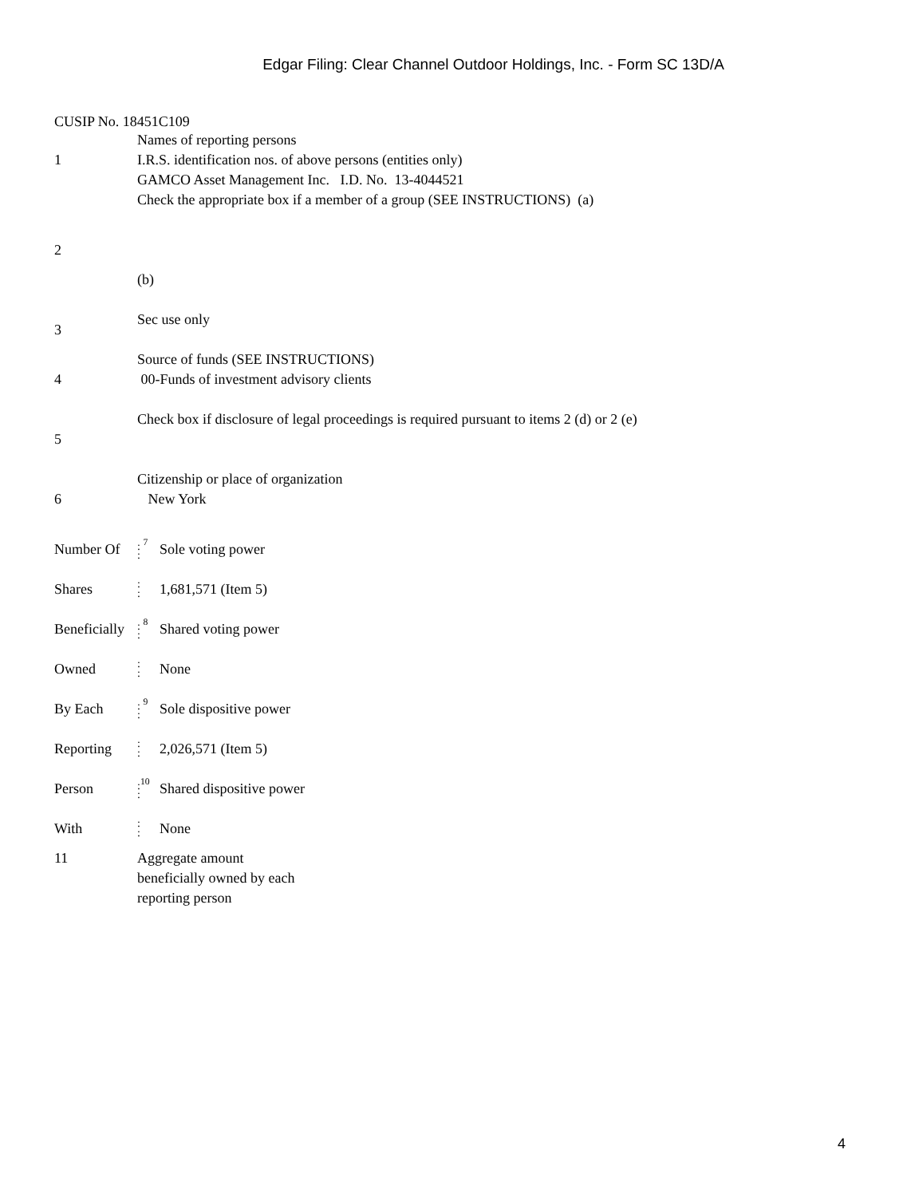Edgar Filing: Clear Channel Outdoor Holdings, Inc. - Form SC 13D/A
CUSIP No. 18451C109
| 1 | Names of reporting persons I.R.S. identification nos. of above persons (entities only) GAMCO Asset Management Inc. I.D. No. 13-4044521 | |
| 2 | Check the appropriate box if a member of a group (SEE INSTRUCTIONS) (a) (b) | |
| 3 | Sec use only | |
| 4 | Source of funds (SEE INSTRUCTIONS) 00-Funds of investment advisory clients | |
| 5 | Check box if disclosure of legal proceedings is required pursuant to items 2 (d) or 2 (e) | |
| 6 | Citizenship or place of organization New York | |
| Number Of | : <sup>7</sup> : | Sole voting power |
| Shares | : : | 1,681,571 (Item 5) |
| Beneficially | : <sup>8</sup> : | Shared voting power |
| Owned | : : | None |
| By Each | : <sup>9</sup> : | Sole dispositive power |
| Reporting | : : | 2,026,571 (Item 5) |
| Person | :<sup>10</sup> : | Shared dispositive power |
| With | : : | None |
| 11 | Aggregate amount beneficially owned by each reporting person | |
4